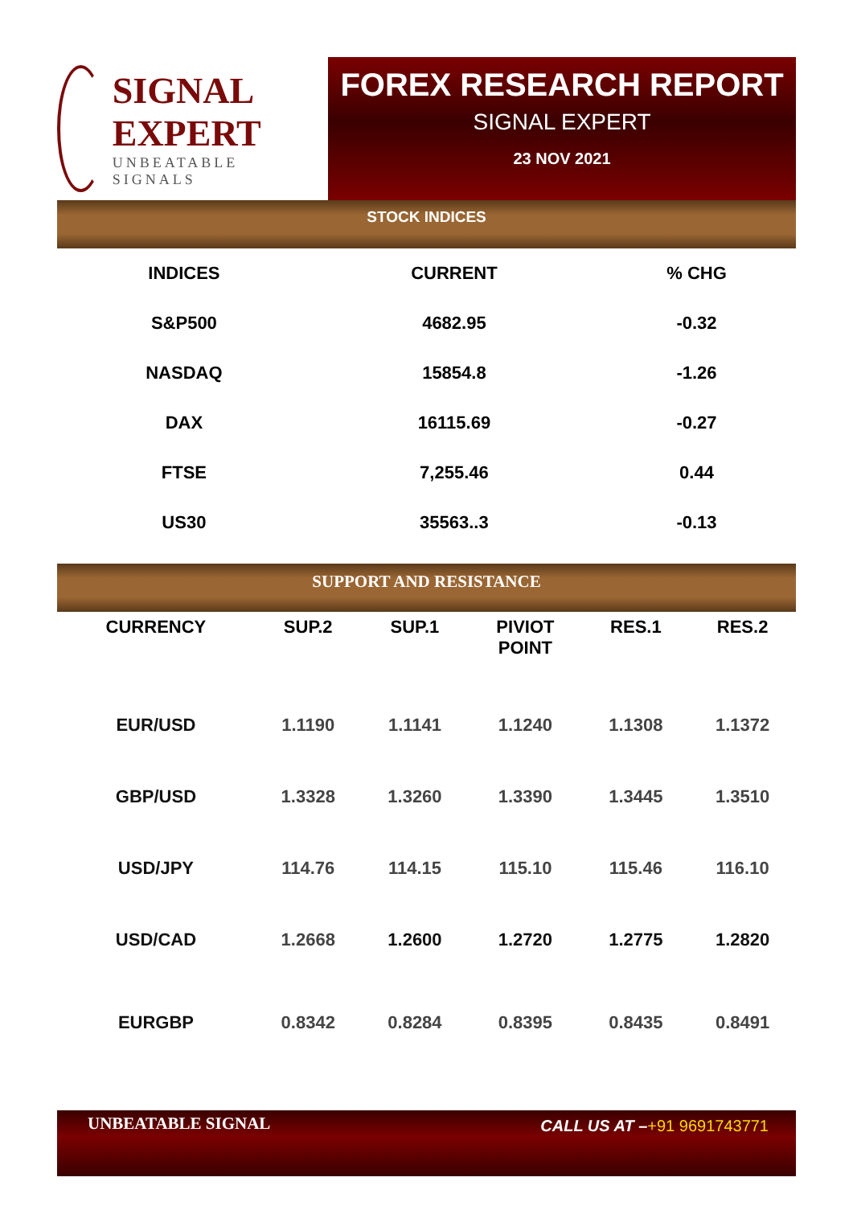SIGNAL EXPERT
UNBEATABLE SIGNALS
FOREX RESEARCH REPORT
SIGNAL EXPERT
23 NOV 2021
STOCK INDICES
| INDICES | CURRENT | % CHG |
| --- | --- | --- |
| S&P500 | 4682.95 | -0.32 |
| NASDAQ | 15854.8 | -1.26 |
| DAX | 16115.69 | -0.27 |
| FTSE | 7,255.46 | 0.44 |
| US30 | 35563..3 | -0.13 |
SUPPORT AND RESISTANCE
| CURRENCY | SUP.2 | SUP.1 | PIVIOT POINT | RES.1 | RES.2 |
| --- | --- | --- | --- | --- | --- |
| EUR/USD | 1.1190 | 1.1141 | 1.1240 | 1.1308 | 1.1372 |
| GBP/USD | 1.3328 | 1.3260 | 1.3390 | 1.3445 | 1.3510 |
| USD/JPY | 114.76 | 114.15 | 115.10 | 115.46 | 116.10 |
| USD/CAD | 1.2668 | 1.2600 | 1.2720 | 1.2775 | 1.2820 |
| EURGBP | 0.8342 | 0.8284 | 0.8395 | 0.8435 | 0.8491 |
UNBEATABLE SIGNAL CALL US AT –+91 9691743771